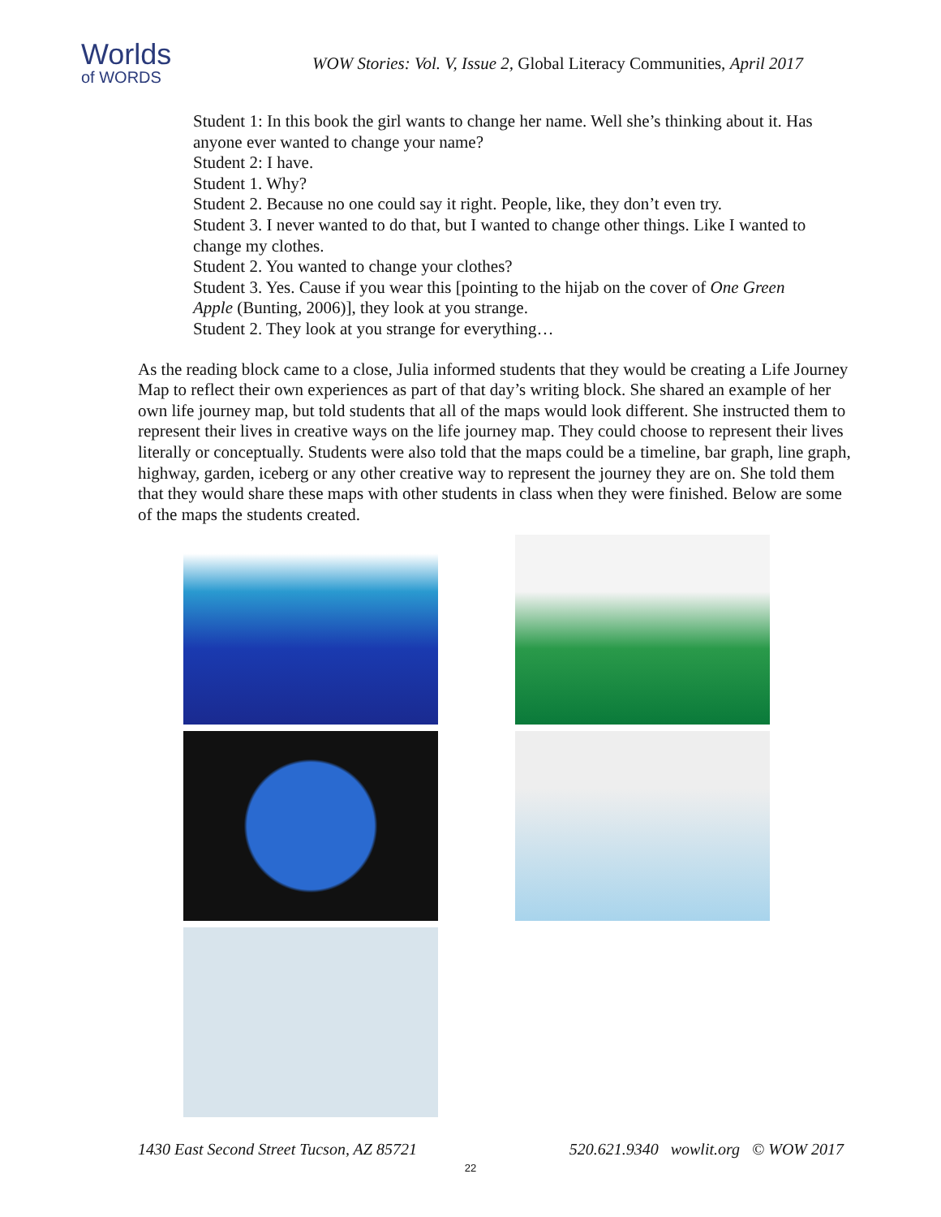Worlds
of WORDS
WOW Stories: Vol. V, Issue 2, Global Literacy Communities, April 2017
Student 1: In this book the girl wants to change her name. Well she’s thinking about it. Has anyone ever wanted to change your name?
Student 2: I have.
Student 1. Why?
Student 2. Because no one could say it right. People, like, they don’t even try.
Student 3. I never wanted to do that, but I wanted to change other things. Like I wanted to change my clothes.
Student 2. You wanted to change your clothes?
Student 3. Yes. Cause if you wear this [pointing to the hijab on the cover of One Green Apple (Bunting, 2006)], they look at you strange.
Student 2. They look at you strange for everything…
As the reading block came to a close, Julia informed students that they would be creating a Life Journey Map to reflect their own experiences as part of that day’s writing block. She shared an example of her own life journey map, but told students that all of the maps would look different. She instructed them to represent their lives in creative ways on the life journey map. They could choose to represent their lives literally or conceptually. Students were also told that the maps could be a timeline, bar graph, line graph, highway, garden, iceberg or any other creative way to represent the journey they are on. She told them that they would share these maps with other students in class when they were finished. Below are some of the maps the students created.
1430 East Second Street Tucson, AZ 85721 520.621.9340 wowlit.org © WOW 2017
22